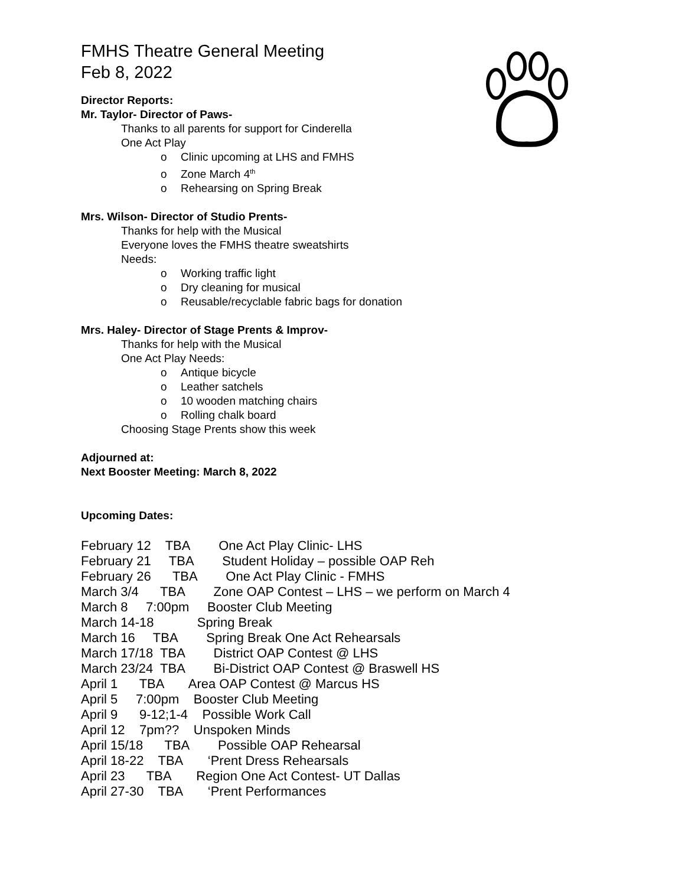FMHS Theatre General Meeting
Feb 8, 2022
Director Reports:
Mr. Taylor- Director of Paws-
Thanks to all parents for support for Cinderella
One Act Play
o Clinic upcoming at LHS and FMHS
o Zone March 4<sup>th</sup>
o Rehearsing on Spring Break
Mrs. Wilson- Director of Studio Prents-
Thanks for help with the Musical
Everyone loves the FMHS theatre sweatshirts
Needs:
o Working traffic light
o Dry cleaning for musical
o Reusable/recyclable fabric bags for donation
Mrs. Haley- Director of Stage Prents & Improv-
Thanks for help with the Musical
One Act Play Needs:
o Antique bicycle
o Leather satchels
o 10 wooden matching chairs
o Rolling chalk board
Choosing Stage Prents show this week
Adjourned at:
Next Booster Meeting: March 8, 2022
Upcoming Dates:
February 12 TBA One Act Play Clinic- LHS February 21 TBA Student Holiday – possible OAP Reh February 26 TBA One Act Play Clinic - FMHS March 3/4 TBA Zone OAP Contest – LHS – we perform on March 4 March 8 7:00pm Booster Club Meeting March 14-18 Spring Break March 16 TBA Spring Break One Act Rehearsals March 17/18 TBA District OAP Contest @ LHS March 23/24 TBA Bi-District OAP Contest @ Braswell HS April 1 TBA Area OAP Contest @ Marcus HS April 5 7:00pm Booster Club Meeting April 9 9-12;1-4 Possible Work Call April 12 7pm?? Unspoken Minds April 15/18 TBA Possible OAP Rehearsal April 18-22 TBA ‘Prent Dress Rehearsals April 23 TBA Region One Act Contest- UT Dallas April 27-30 TBA ‘Prent Performances